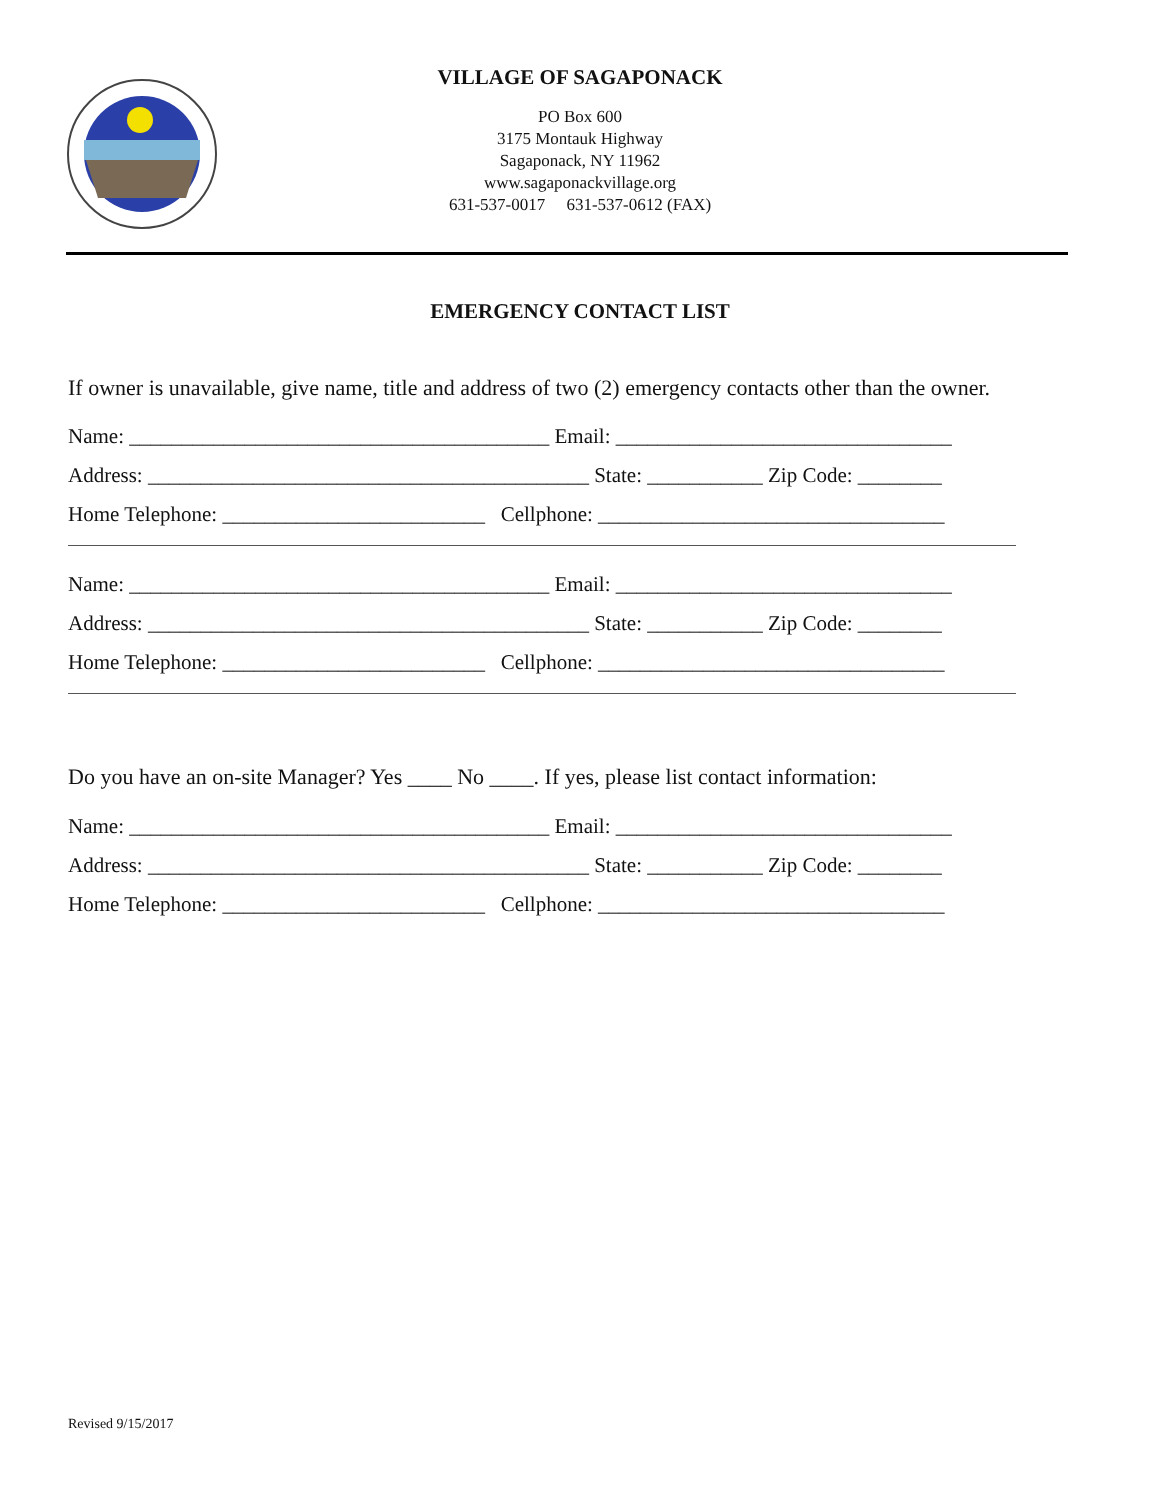VILLAGE OF SAGAPONACK
PO Box 600
3175 Montauk Highway
Sagaponack, NY 11962
www.sagaponackvillage.org
631-537-0017 631-537-0612 (FAX)
EMERGENCY CONTACT LIST
If owner is unavailable, give name, title and address of two (2) emergency contacts other than the owner.
Name: ________________________________________ Email: ________________________________
Address: __________________________________________ State: ___________ Zip Code: ________
Home Telephone: _________________________ Cellphone: _________________________________
Name: ________________________________________ Email: ________________________________
Address: __________________________________________ State: ___________ Zip Code: ________
Home Telephone: _________________________ Cellphone: _________________________________
Do you have an on-site Manager? Yes ____ No ____. If yes, please list contact information:
Name: ________________________________________ Email: ________________________________
Address: __________________________________________ State: ___________ Zip Code: ________
Home Telephone: _________________________ Cellphone: _________________________________
Revised 9/15/2017